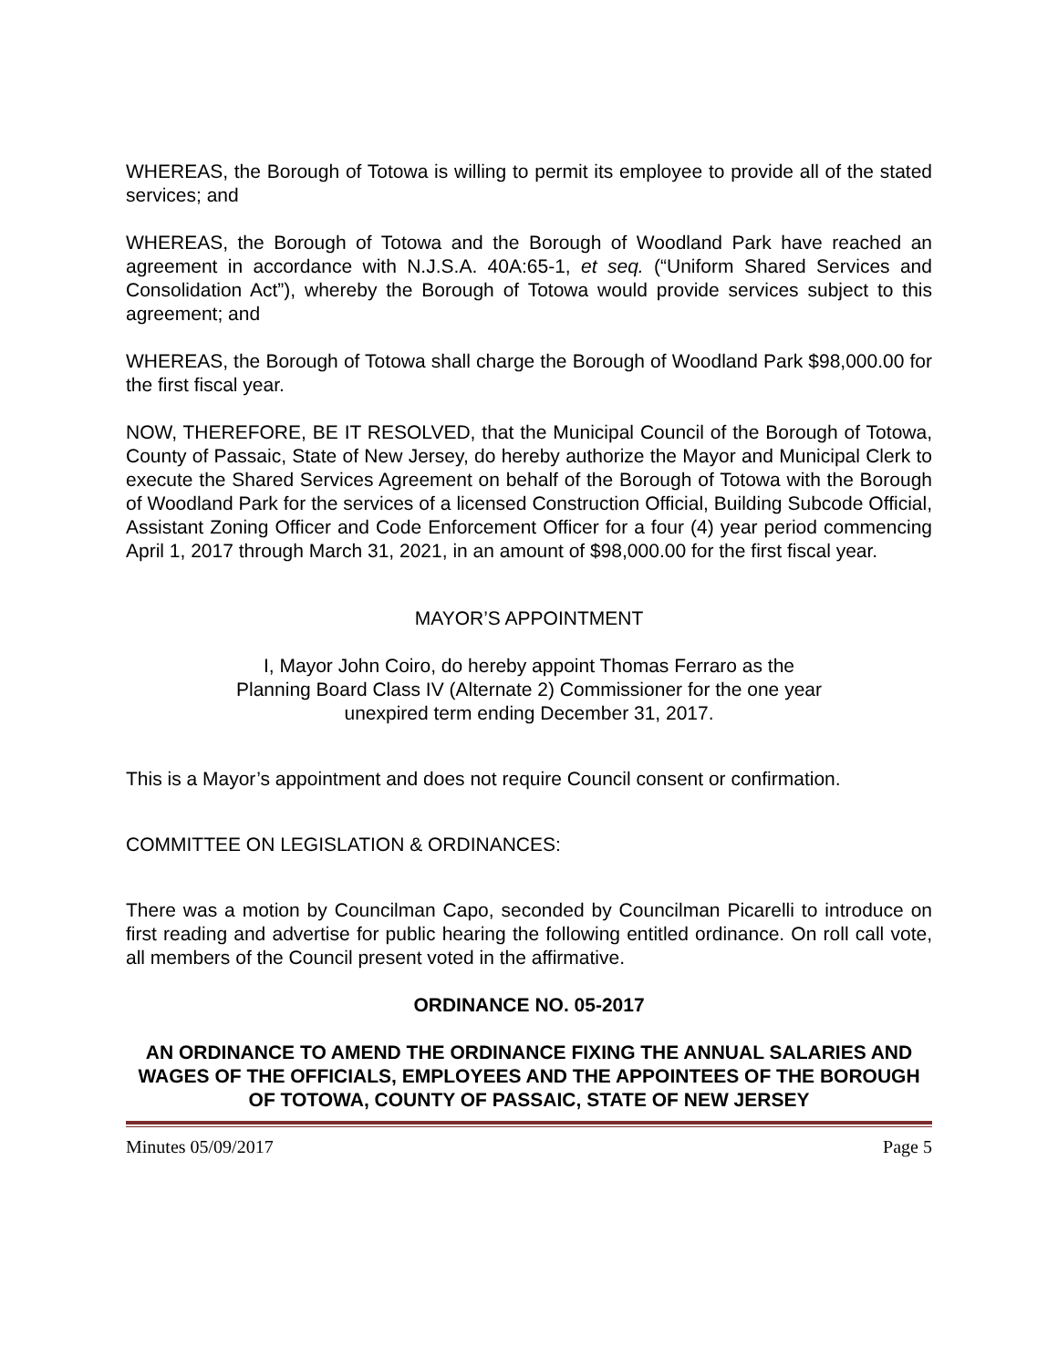WHEREAS, the Borough of Totowa is willing to permit its employee to provide all of the stated services; and
WHEREAS, the Borough of Totowa and the Borough of Woodland Park have reached an agreement in accordance with N.J.S.A. 40A:65-1, et seq. (“Uniform Shared Services and Consolidation Act”), whereby the Borough of Totowa would provide services subject to this agreement; and
WHEREAS, the Borough of Totowa shall charge the Borough of Woodland Park $98,000.00 for the first fiscal year.
NOW, THEREFORE, BE IT RESOLVED, that the Municipal Council of the Borough of Totowa, County of Passaic, State of New Jersey, do hereby authorize the Mayor and Municipal Clerk to execute the Shared Services Agreement on behalf of the Borough of Totowa with the Borough of Woodland Park for the services of a licensed Construction Official, Building Subcode Official, Assistant Zoning Officer and Code Enforcement Officer for a four (4) year period commencing April 1, 2017 through March 31, 2021, in an amount of $98,000.00 for the first fiscal year.
MAYOR’S APPOINTMENT
I, Mayor John Coiro, do hereby appoint Thomas Ferraro as the
Planning Board Class IV (Alternate 2) Commissioner for the one year
unexpired term ending December 31, 2017.
This is a Mayor’s appointment and does not require Council consent or confirmation.
COMMITTEE ON LEGISLATION & ORDINANCES:
There was a motion by Councilman Capo, seconded by Councilman Picarelli to introduce on first reading and advertise for public hearing the following entitled ordinance. On roll call vote, all members of the Council present voted in the affirmative.
ORDINANCE NO. 05-2017
AN ORDINANCE TO AMEND THE ORDINANCE FIXING THE ANNUAL SALARIES AND WAGES OF THE OFFICIALS, EMPLOYEES AND THE APPOINTEES OF THE BOROUGH OF TOTOWA, COUNTY OF PASSAIC, STATE OF NEW JERSEY
Minutes 05/09/2017 Page 5